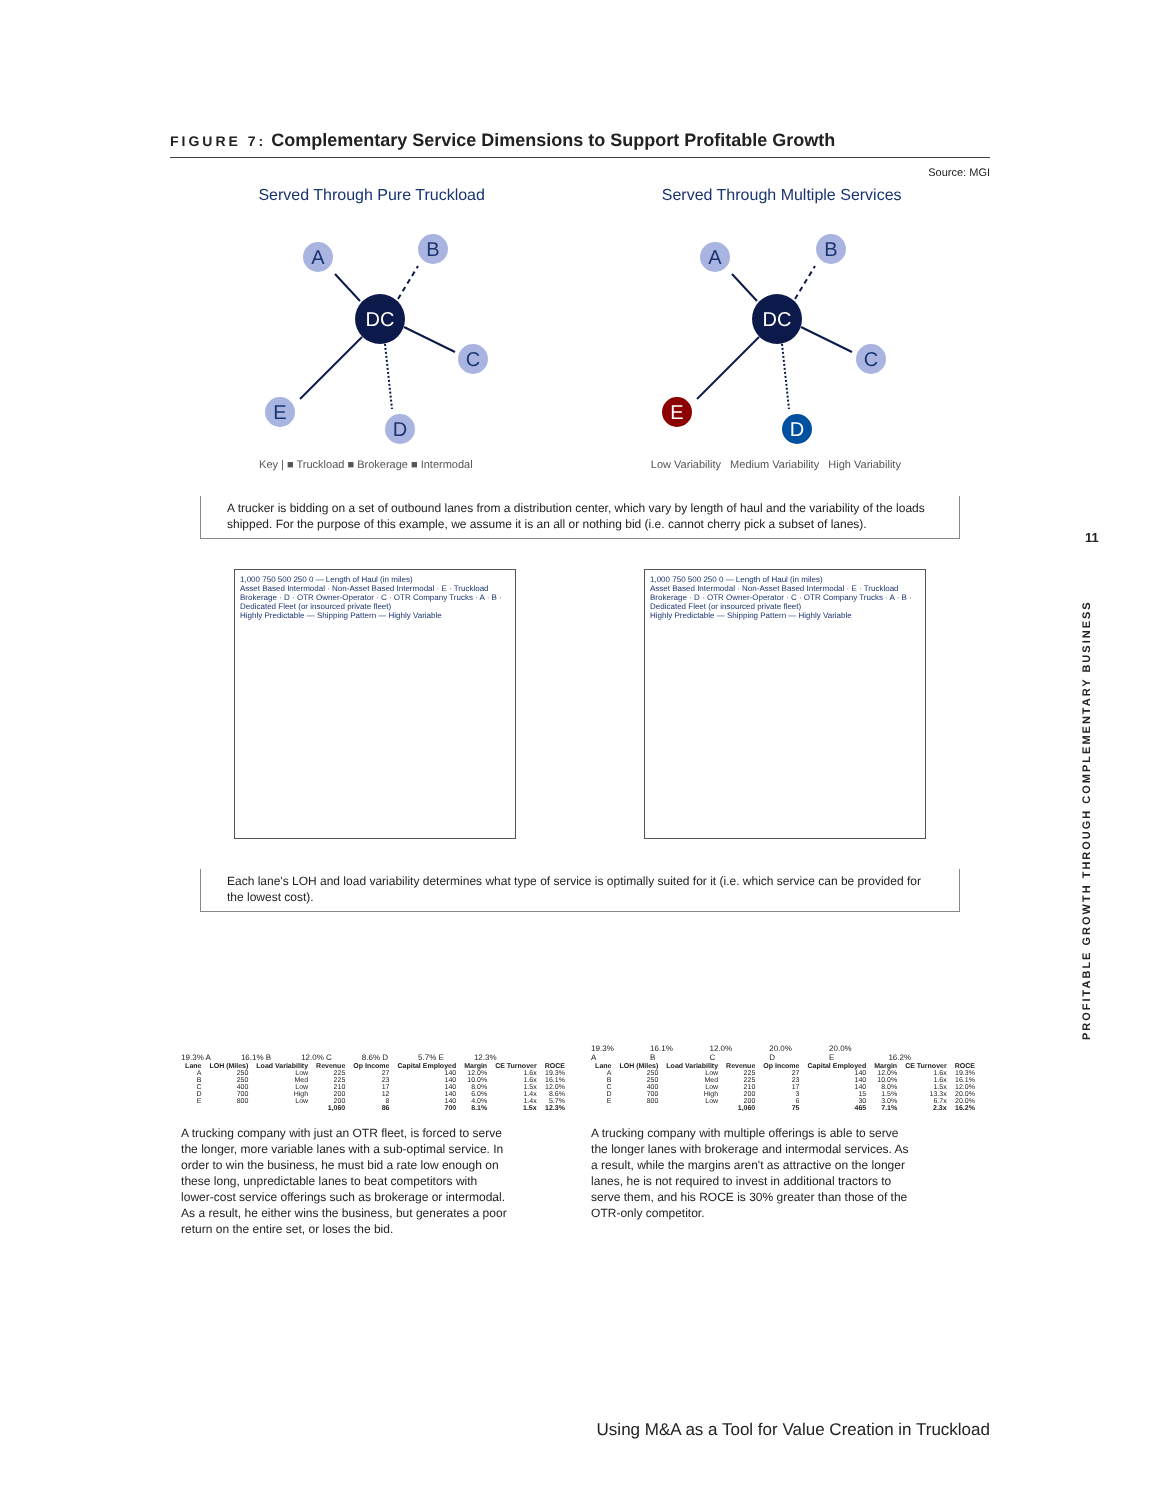FIGURE 7: Complementary Service Dimensions to Support Profitable Growth
Source: MGI
Served Through Pure Truckload Served Through Multiple Services
DC
A
B
C
D
E
DC
A
B
C
D
E
Key | ■ Truckload ■ Brokerage ■ Intermodal Low Variability Medium Variability High Variability
A trucker is bidding on a set of outbound lanes from a distribution center, which vary by length of haul and the variability of the loads shipped. For the purpose of this example, we assume it is an all or nothing bid (i.e. cannot cherry pick a subset of lanes).
1,000 750 500 250 0 — Length of Haul (in miles)
Asset Based Intermodal · Non-Asset Based Intermodal · E · Truckload Brokerage · D · OTR Owner-Operator · C · OTR Company Trucks · A · B · Dedicated Fleet (or insourced private fleet)
Highly Predictable — Shipping Pattern — Highly Variable
1,000 750 500 250 0 — Length of Haul (in miles)
Asset Based Intermodal · Non-Asset Based Intermodal · E · Truckload Brokerage · D · OTR Owner-Operator · C · OTR Company Trucks · A · B · Dedicated Fleet (or insourced private fleet)
Highly Predictable — Shipping Pattern — Highly Variable
Each lane's LOH and load variability determines what type of service is optimally suited for it (i.e. which service can be provided for the lowest cost).
19.3% A 16.1% B 12.0% C 8.6% D 5.7% E 12.3%
| Lane | LOH (Miles) | Load Variability | Revenue | Op Income | Capital Employed | Margin | CE Turnover | ROCE |
| --- | --- | --- | --- | --- | --- | --- | --- | --- |
| A | 250 | Low | 225 | 27 | 140 | 12.0% | 1.6x | 19.3% |
| B | 250 | Med | 225 | 23 | 140 | 10.0% | 1.6x | 16.1% |
| C | 400 | Low | 210 | 17 | 140 | 8.0% | 1.5x | 12.0% |
| D | 700 | High | 200 | 12 | 140 | 6.0% | 1.4x | 8.6% |
| E | 800 | Low | 200 | 8 | 140 | 4.0% | 1.4x | 5.7% |
| | | | 1,060 | 86 | 700 | 8.1% | 1.5x | 12.3% |
A trucking company with just an OTR fleet, is forced to serve the longer, more variable lanes with a sub-optimal service. In order to win the business, he must bid a rate low enough on these long, unpredictable lanes to beat competitors with lower-cost service offerings such as brokerage or intermodal. As a result, he either wins the business, but generates a poor return on the entire set, or loses the bid.
19.3% A 16.1% B 12.0% C 20.0% D 20.0% E 16.2%
| Lane | LOH (Miles) | Load Variability | Revenue | Op Income | Capital Employed | Margin | CE Turnover | ROCE |
| --- | --- | --- | --- | --- | --- | --- | --- | --- |
| A | 250 | Low | 225 | 27 | 140 | 12.0% | 1.6x | 19.3% |
| B | 250 | Med | 225 | 23 | 140 | 10.0% | 1.6x | 16.1% |
| C | 400 | Low | 210 | 17 | 140 | 8.0% | 1.5x | 12.0% |
| D | 700 | High | 200 | 3 | 15 | 1.5% | 13.3x | 20.0% |
| E | 800 | Low | 200 | 6 | 30 | 3.0% | 6.7x | 20.0% |
| | | | 1,060 | 75 | 465 | 7.1% | 2.3x | 16.2% |
A trucking company with multiple offerings is able to serve the longer lanes with brokerage and intermodal services. As a result, while the margins aren't as attractive on the longer lanes, he is not required to invest in additional tractors to serve them, and his ROCE is 30% greater than those of the OTR-only competitor.
11
PROFITABLE GROWTH THROUGH COMPLEMENTARY BUSINESS
Using M&A as a Tool for Value Creation in Truckload